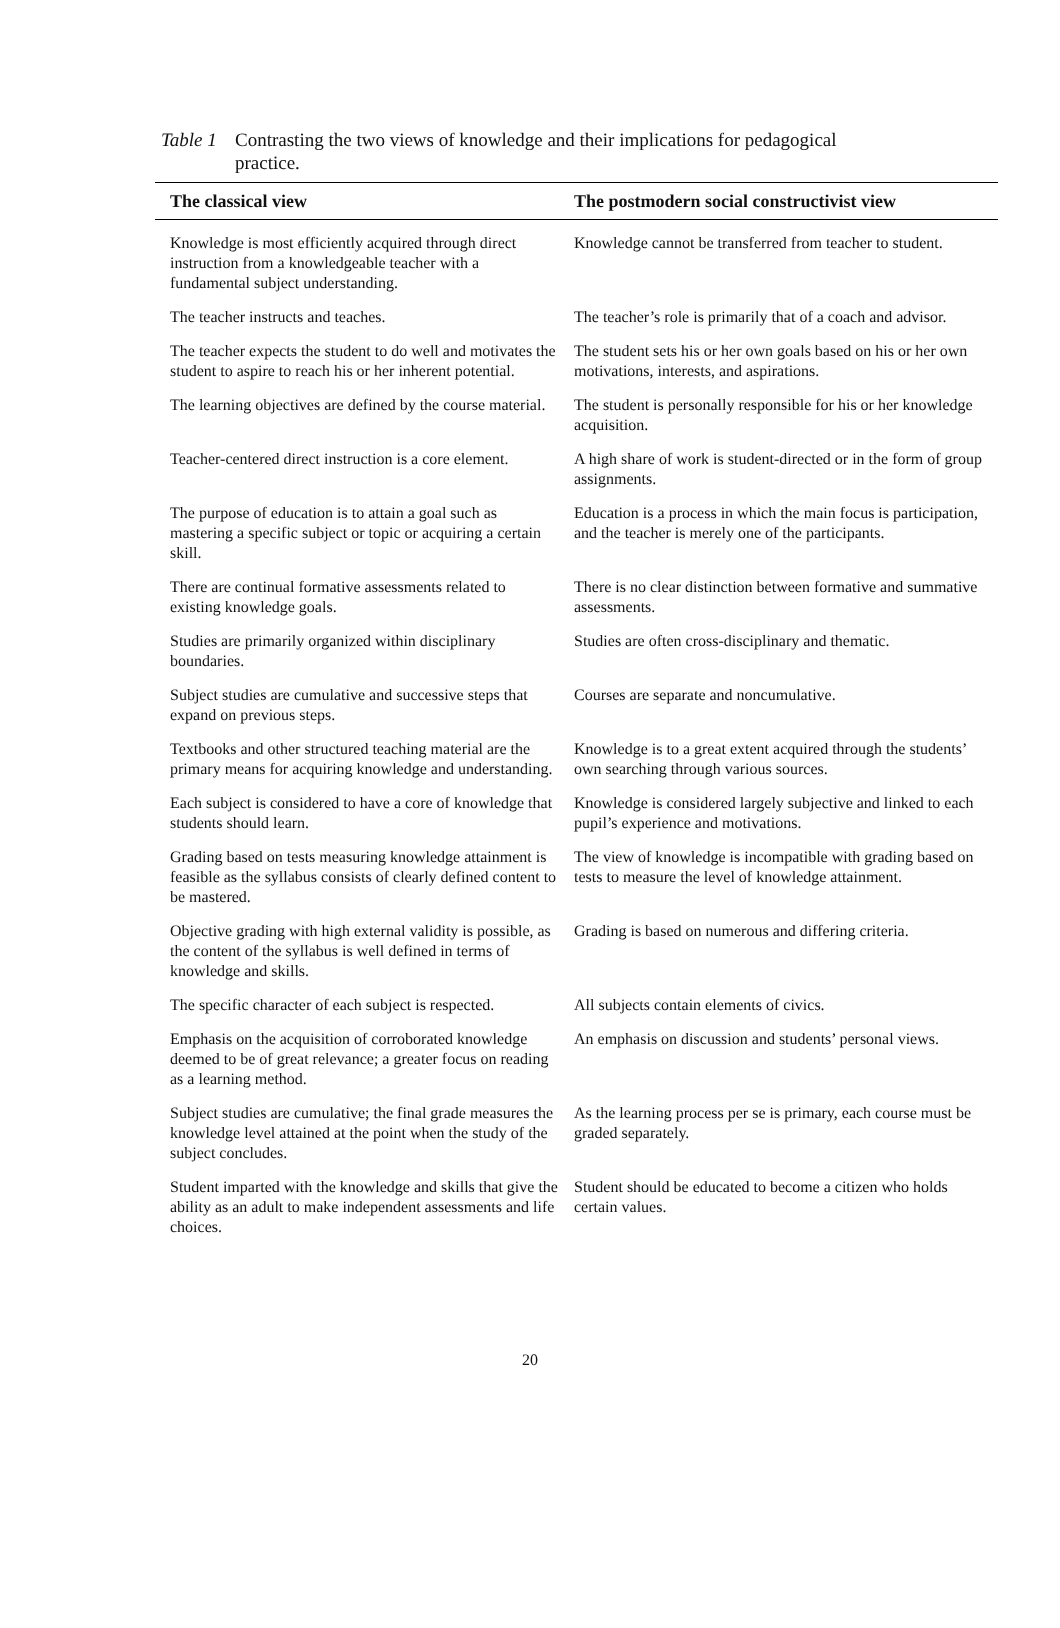Table 1 Contrasting the two views of knowledge and their implications for pedagogical
practice.
| The classical view | The postmodern social constructivist view |
| --- | --- |
| Knowledge is most efficiently acquired through direct instruction from a knowledgeable teacher with a fundamental subject understanding. | Knowledge cannot be transferred from teacher to student. |
| The teacher instructs and teaches. | The teacher’s role is primarily that of a coach and advisor. |
| The teacher expects the student to do well and motivates the student to aspire to reach his or her inherent potential. | The student sets his or her own goals based on his or her own motivations, interests, and aspirations. |
| The learning objectives are defined by the course material. | The student is personally responsible for his or her knowledge acquisition. |
| Teacher-centered direct instruction is a core element. | A high share of work is student-directed or in the form of group assignments. |
| The purpose of education is to attain a goal such as mastering a specific subject or topic or acquiring a certain skill. | Education is a process in which the main focus is participation, and the teacher is merely one of the participants. |
| There are continual formative assessments related to existing knowledge goals. | There is no clear distinction between formative and summative assessments. |
| Studies are primarily organized within disciplinary boundaries. | Studies are often cross-disciplinary and thematic. |
| Subject studies are cumulative and successive steps that expand on previous steps. | Courses are separate and noncumulative. |
| Textbooks and other structured teaching material are the primary means for acquiring knowledge and understanding. | Knowledge is to a great extent acquired through the students’ own searching through various sources. |
| Each subject is considered to have a core of knowledge that students should learn. | Knowledge is considered largely subjective and linked to each pupil’s experience and motivations. |
| Grading based on tests measuring knowledge attainment is feasible as the syllabus consists of clearly defined content to be mastered. | The view of knowledge is incompatible with grading based on tests to measure the level of knowledge attainment. |
| Objective grading with high external validity is possible, as the content of the syllabus is well defined in terms of knowledge and skills. | Grading is based on numerous and differing criteria. |
| The specific character of each subject is respected. | All subjects contain elements of civics. |
| Emphasis on the acquisition of corroborated knowledge deemed to be of great relevance; a greater focus on reading as a learning method. | An emphasis on discussion and students’ personal views. |
| Subject studies are cumulative; the final grade measures the knowledge level attained at the point when the study of the subject concludes. | As the learning process per se is primary, each course must be graded separately. |
| Student imparted with the knowledge and skills that give the ability as an adult to make independent assessments and life choices. | Student should be educated to become a citizen who holds certain values. |
20